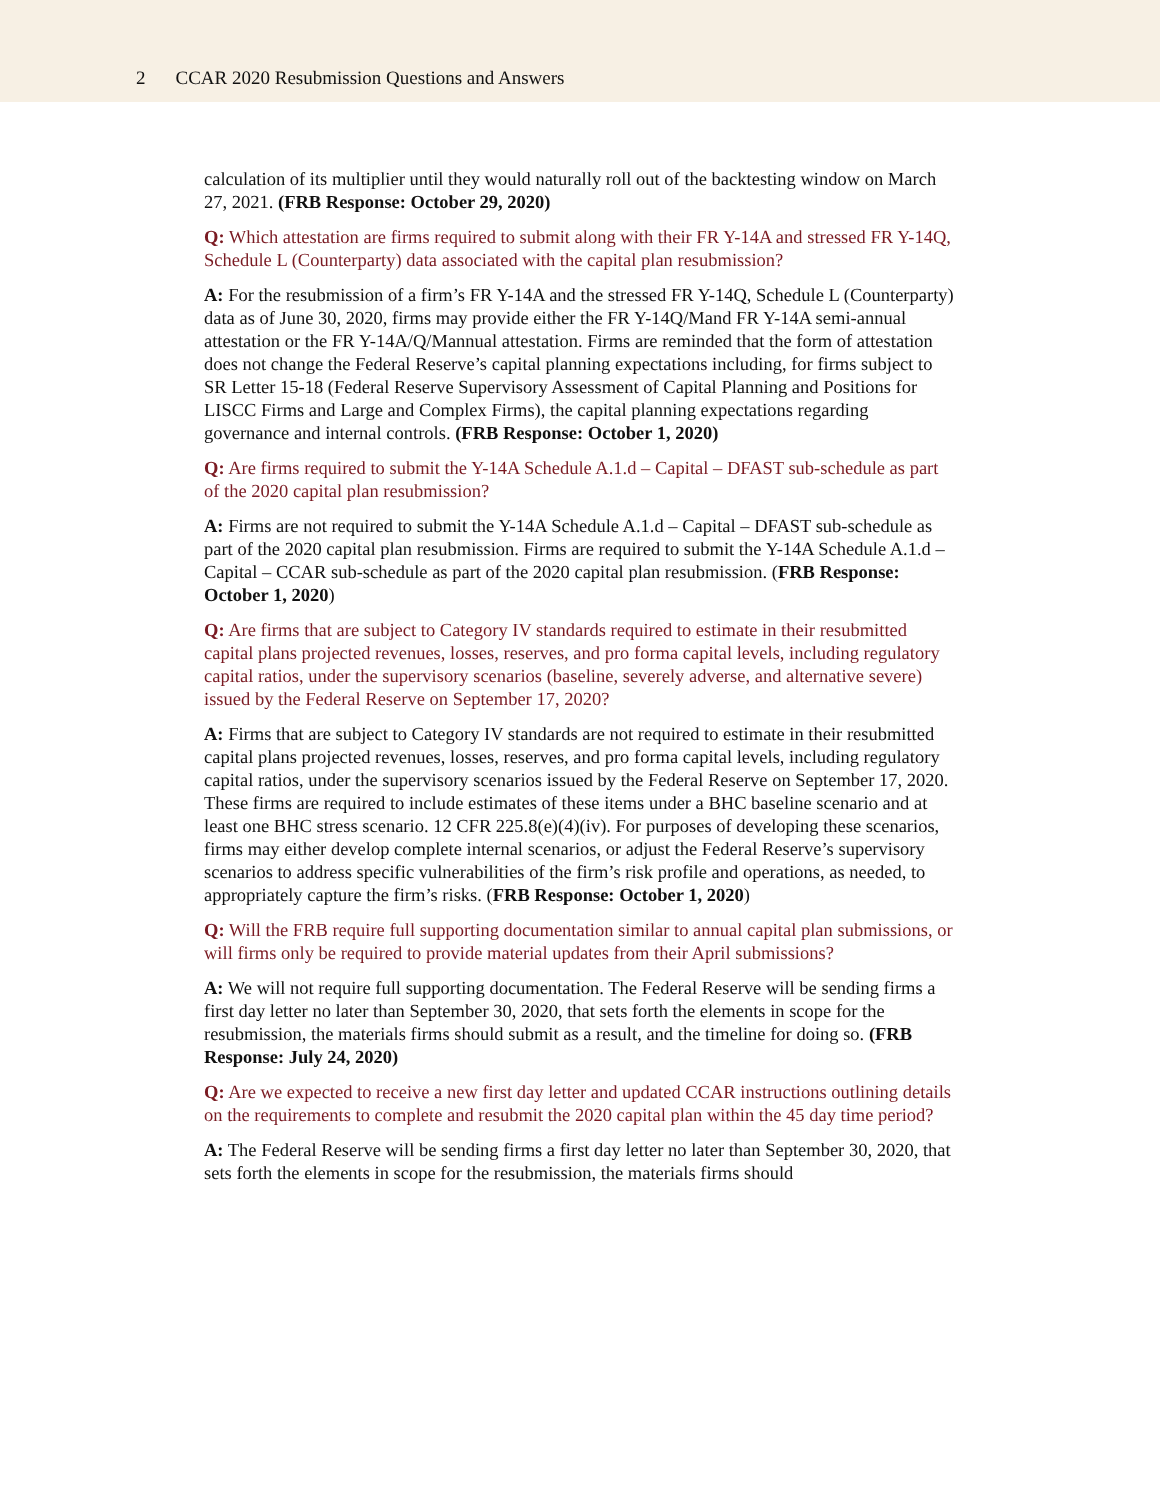2 CCAR 2020 Resubmission Questions and Answers
calculation of its multiplier until they would naturally roll out of the backtesting window on March 27, 2021. (FRB Response: October 29, 2020)
Q: Which attestation are firms required to submit along with their FR Y-14A and stressed FR Y-14Q, Schedule L (Counterparty) data associated with the capital plan resubmission?
A: For the resubmission of a firm’s FR Y-14A and the stressed FR Y-14Q, Schedule L (Counterparty) data as of June 30, 2020, firms may provide either the FR Y-14Q/Mand FR Y-14A semi-annual attestation or the FR Y-14A/Q/Mannual attestation. Firms are reminded that the form of attestation does not change the Federal Reserve’s capital planning expectations including, for firms subject to SR Letter 15-18 (Federal Reserve Supervisory Assessment of Capital Planning and Positions for LISCC Firms and Large and Complex Firms), the capital planning expectations regarding governance and internal controls. (FRB Response: October 1, 2020)
Q: Are firms required to submit the Y-14A Schedule A.1.d – Capital – DFAST sub-schedule as part of the 2020 capital plan resubmission?
A: Firms are not required to submit the Y-14A Schedule A.1.d – Capital – DFAST sub-schedule as part of the 2020 capital plan resubmission. Firms are required to submit the Y-14A Schedule A.1.d – Capital – CCAR sub-schedule as part of the 2020 capital plan resubmission. (FRB Response: October 1, 2020)
Q: Are firms that are subject to Category IV standards required to estimate in their resubmitted capital plans projected revenues, losses, reserves, and pro forma capital levels, including regulatory capital ratios, under the supervisory scenarios (baseline, severely adverse, and alternative severe) issued by the Federal Reserve on September 17, 2020?
A: Firms that are subject to Category IV standards are not required to estimate in their resubmitted capital plans projected revenues, losses, reserves, and pro forma capital levels, including regulatory capital ratios, under the supervisory scenarios issued by the Federal Reserve on September 17, 2020. These firms are required to include estimates of these items under a BHC baseline scenario and at least one BHC stress scenario. 12 CFR 225.8(e)(4)(iv). For purposes of developing these scenarios, firms may either develop complete internal scenarios, or adjust the Federal Reserve’s supervisory scenarios to address specific vulnerabilities of the firm’s risk profile and operations, as needed, to appropriately capture the firm’s risks. (FRB Response: October 1, 2020)
Q: Will the FRB require full supporting documentation similar to annual capital plan submissions, or will firms only be required to provide material updates from their April submissions?
A: We will not require full supporting documentation. The Federal Reserve will be sending firms a first day letter no later than September 30, 2020, that sets forth the elements in scope for the resubmission, the materials firms should submit as a result, and the timeline for doing so. (FRB Response: July 24, 2020)
Q: Are we expected to receive a new first day letter and updated CCAR instructions outlining details on the requirements to complete and resubmit the 2020 capital plan within the 45 day time period?
A: The Federal Reserve will be sending firms a first day letter no later than September 30, 2020, that sets forth the elements in scope for the resubmission, the materials firms should